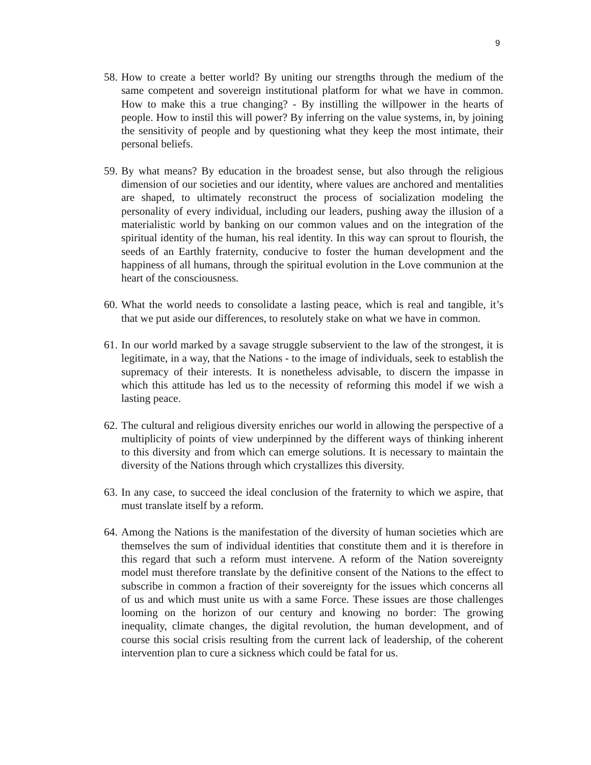9
58.
How to create a better world? By uniting our strengths through the medium of the same competent and sovereign institutional platform for what we have in common. How to make this a true changing? - By instilling the willpower in the hearts of people. How to instil this will power? By inferring on the value systems, in, by joining the sensitivity of people and by questioning what they keep the most intimate, their personal beliefs.
59.
By what means? By education in the broadest sense, but also through the religious dimension of our societies and our identity, where values are anchored and mentalities are shaped, to ultimately reconstruct the process of socialization modeling the personality of every individual, including our leaders, pushing away the illusion of a materialistic world by banking on our common values and on the integration of the spiritual identity of the human, his real identity. In this way can sprout to flourish, the seeds of an Earthly fraternity, conducive to foster the human development and the happiness of all humans, through the spiritual evolution in the Love communion at the heart of the consciousness.
60.
What the world needs to consolidate a lasting peace, which is real and tangible, it’s that we put aside our differences, to resolutely stake on what we have in common.
61.
In our world marked by a savage struggle subservient to the law of the strongest, it is legitimate, in a way, that the Nations - to the image of individuals, seek to establish the supremacy of their interests. It is nonetheless advisable, to discern the impasse in which this attitude has led us to the necessity of reforming this model if we wish a lasting peace.
62.
The cultural and religious diversity enriches our world in allowing the perspective of a multiplicity of points of view underpinned by the different ways of thinking inherent to this diversity and from which can emerge solutions. It is necessary to maintain the diversity of the Nations through which crystallizes this diversity.
63.
In any case, to succeed the ideal conclusion of the fraternity to which we aspire, that must translate itself by a reform.
64.
Among the Nations is the manifestation of the diversity of human societies which are themselves the sum of individual identities that constitute them and it is therefore in this regard that such a reform must intervene. A reform of the Nation sovereignty model must therefore translate by the definitive consent of the Nations to the effect to subscribe in common a fraction of their sovereignty for the issues which concerns all of us and which must unite us with a same Force. These issues are those challenges looming on the horizon of our century and knowing no border: The growing inequality, climate changes, the digital revolution, the human development, and of course this social crisis resulting from the current lack of leadership, of the coherent intervention plan to cure a sickness which could be fatal for us.